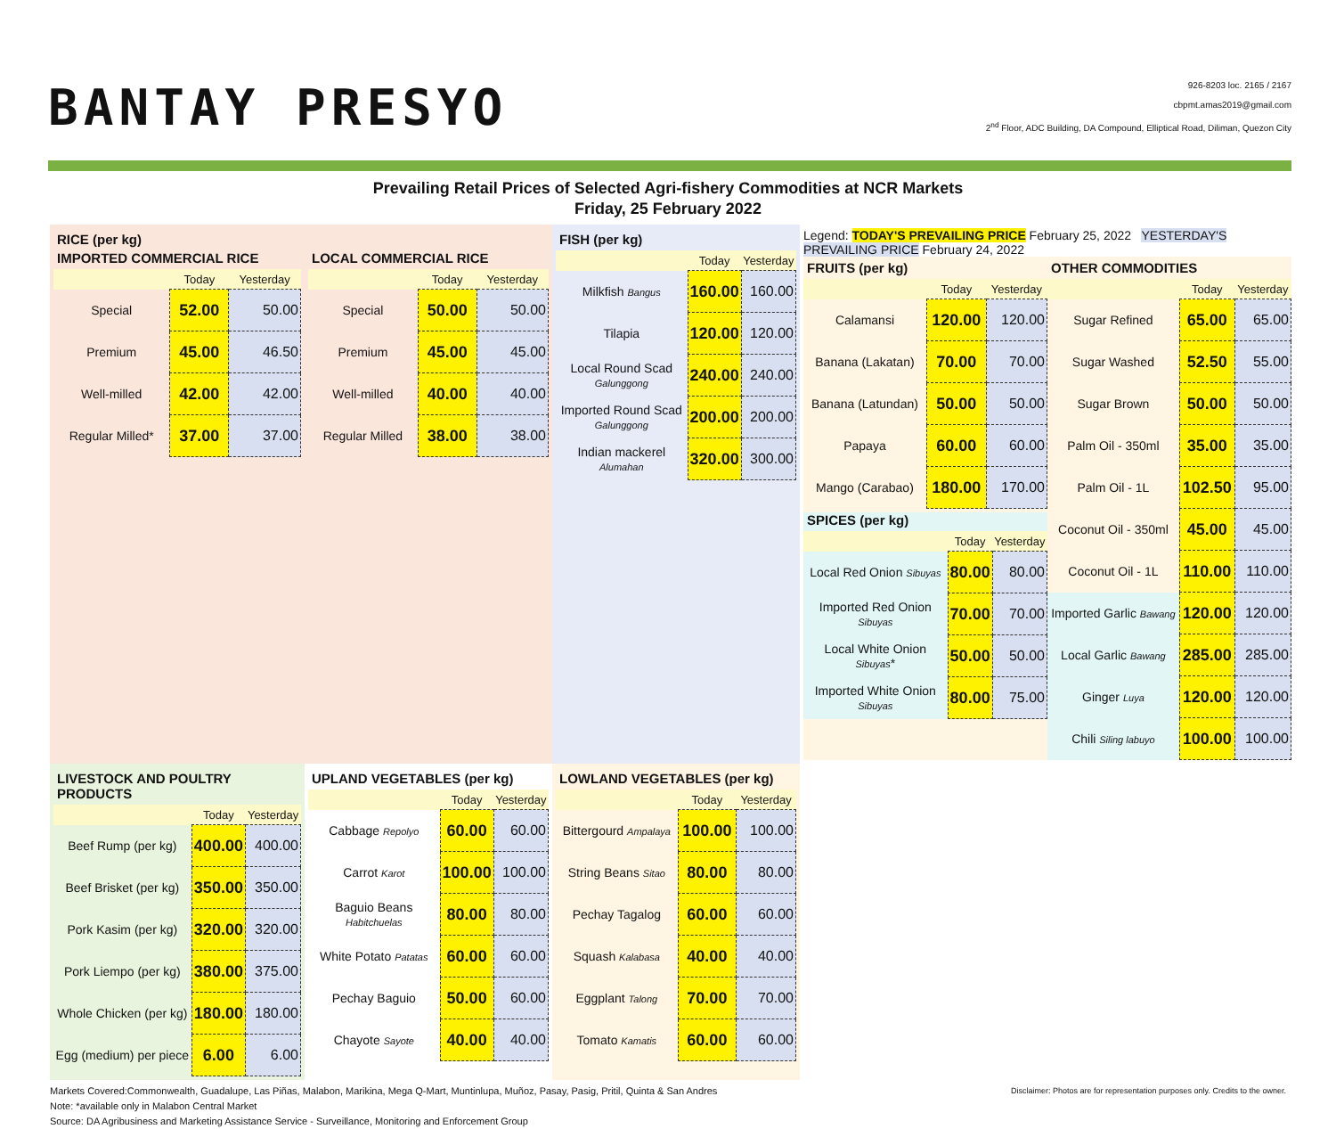BANTAY PRESYO
926-8203 loc. 2165 / 2167
cbpmt.amas2019@gmail.com
2<sup>nd</sup> Floor, ADC Building, DA Compound, Elliptical Road, Diliman, Quezon City
Prevailing Retail Prices of Selected Agri-fishery Commodities at NCR Markets
Friday, 25 February 2022
RICE (per kg)
IMPORTED COMMERCIAL RICE
| | Today | Yesterday |
| --- | --- | --- |
| Special | 52.00 | 50.00 |
| Premium | 45.00 | 46.50 |
| Well-milled | 42.00 | 42.00 |
| Regular Milled* | 37.00 | 37.00 |
LOCAL COMMERCIAL RICE
| | Today | Yesterday |
| --- | --- | --- |
| Special | 50.00 | 50.00 |
| Premium | 45.00 | 45.00 |
| Well-milled | 40.00 | 40.00 |
| Regular Milled | 38.00 | 38.00 |
FISH (per kg)
| | Today | Yesterday |
| --- | --- | --- |
| Milkfish Bangus | 160.00 | 160.00 |
| Tilapia | 120.00 | 120.00 |
| Local Round Scad Galunggong | 240.00 | 240.00 |
| Imported Round Scad Galunggong | 200.00 | 200.00 |
| Indian mackerel Alumahan | 320.00 | 300.00 |
Legend: TODAY'S PREVAILING PRICE February 25, 2022 YESTERDAY'S PREVAILING PRICE February 24, 2022
FRUITS (per kg)
| | Today | Yesterday |
| --- | --- | --- |
| Calamansi | 120.00 | 120.00 |
| Banana (Lakatan) | 70.00 | 70.00 |
| Banana (Latundan) | 50.00 | 50.00 |
| Papaya | 60.00 | 60.00 |
| Mango (Carabao) | 180.00 | 170.00 |
SPICES (per kg)
| | Today | Yesterday |
| --- | --- | --- |
| Local Red Onion Sibuyas | 80.00 | 80.00 |
| Imported Red Onion Sibuyas | 70.00 | 70.00 |
| Local White Onion Sibuyas * | 50.00 | 50.00 |
| Imported White Onion Sibuyas | 80.00 | 75.00 |
OTHER COMMODITIES
| | Today | Yesterday |
| --- | --- | --- |
| Sugar Refined | 65.00 | 65.00 |
| Sugar Washed | 52.50 | 55.00 |
| Sugar Brown | 50.00 | 50.00 |
| Palm Oil - 350ml | 35.00 | 35.00 |
| Palm Oil - 1L | 102.50 | 95.00 |
| Coconut Oil - 350ml | 45.00 | 45.00 |
| Coconut Oil - 1L | 110.00 | 110.00 |
| Imported Garlic Bawang | 120.00 | 120.00 |
| Local Garlic Bawang | 285.00 | 285.00 |
| Ginger Luya | 120.00 | 120.00 |
| Chili Siling labuyo | 100.00 | 100.00 |
LIVESTOCK AND POULTRY PRODUCTS
| | Today | Yesterday |
| --- | --- | --- |
| Beef Rump (per kg) | 400.00 | 400.00 |
| Beef Brisket (per kg) | 350.00 | 350.00 |
| Pork Kasim (per kg) | 320.00 | 320.00 |
| Pork Liempo (per kg) | 380.00 | 375.00 |
| Whole Chicken (per kg) | 180.00 | 180.00 |
| Egg (medium) per piece | 6.00 | 6.00 |
UPLAND VEGETABLES (per kg)
| | Today | Yesterday |
| --- | --- | --- |
| Cabbage Repolyo | 60.00 | 60.00 |
| Carrot Karot | 100.00 | 100.00 |
| Baguio Beans Habitchuelas | 80.00 | 80.00 |
| White Potato Patatas | 60.00 | 60.00 |
| Pechay Baguio | 50.00 | 60.00 |
| Chayote Sayote | 40.00 | 40.00 |
LOWLAND VEGETABLES (per kg)
| | Today | Yesterday |
| --- | --- | --- |
| Bittergourd Ampalaya | 100.00 | 100.00 |
| String Beans Sitao | 80.00 | 80.00 |
| Pechay Tagalog | 60.00 | 60.00 |
| Squash Kalabasa | 40.00 | 40.00 |
| Eggplant Talong | 70.00 | 70.00 |
| Tomato Kamatis | 60.00 | 60.00 |
Markets Covered:Commonwealth, Guadalupe, Las Piñas, Malabon, Marikina, Mega Q-Mart, Muntinlupa, Muñoz, Pasay, Pasig, Pritil, Quinta & San Andres Disclaimer: Photos are for representation purposes only. Credits to the owner.
Note: *available only in Malabon Central Market
Source: DA Agribusiness and Marketing Assistance Service - Surveillance, Monitoring and Enforcement Group